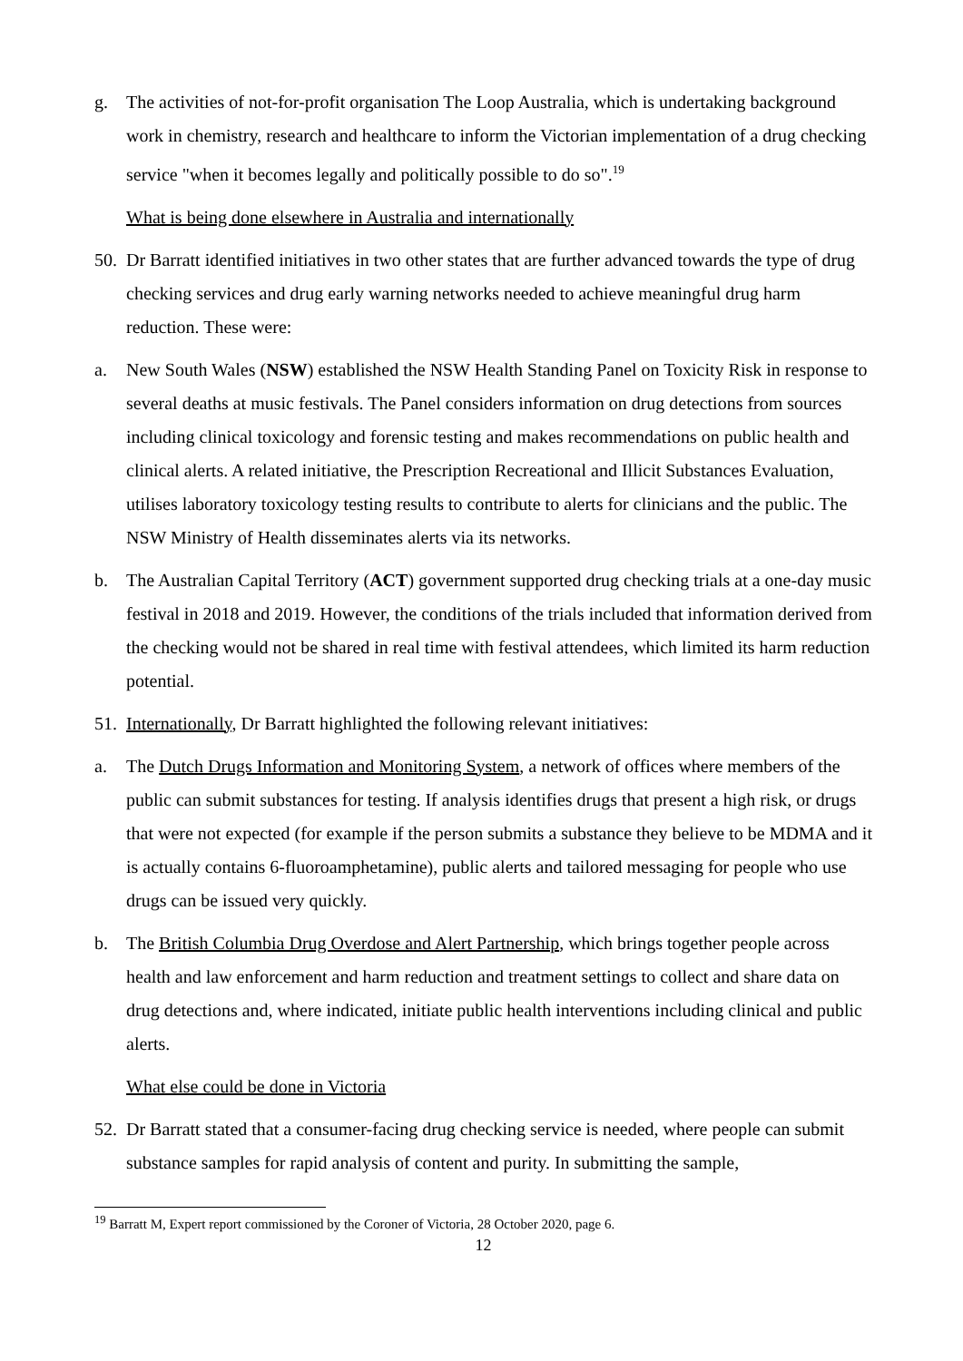g. The activities of not-for-profit organisation The Loop Australia, which is undertaking background work in chemistry, research and healthcare to inform the Victorian implementation of a drug checking service "when it becomes legally and politically possible to do so".<sup>19</sup>
What is being done elsewhere in Australia and internationally
50.
Dr Barratt identified initiatives in two other states that are further advanced towards the type of drug checking services and drug early warning networks needed to achieve meaningful drug harm reduction. These were:
a. New South Wales (NSW) established the NSW Health Standing Panel on Toxicity Risk in response to several deaths at music festivals. The Panel considers information on drug detections from sources including clinical toxicology and forensic testing and makes recommendations on public health and clinical alerts. A related initiative, the Prescription Recreational and Illicit Substances Evaluation, utilises laboratory toxicology testing results to contribute to alerts for clinicians and the public. The NSW Ministry of Health disseminates alerts via its networks.
b. The Australian Capital Territory (ACT) government supported drug checking trials at a one-day music festival in 2018 and 2019. However, the conditions of the trials included that information derived from the checking would not be shared in real time with festival attendees, which limited its harm reduction potential.
51.
Internationally, Dr Barratt highlighted the following relevant initiatives:
a. The Dutch Drugs Information and Monitoring System, a network of offices where members of the public can submit substances for testing. If analysis identifies drugs that present a high risk, or drugs that were not expected (for example if the person submits a substance they believe to be MDMA and it is actually contains 6-fluoroamphetamine), public alerts and tailored messaging for people who use drugs can be issued very quickly.
b. The British Columbia Drug Overdose and Alert Partnership, which brings together people across health and law enforcement and harm reduction and treatment settings to collect and share data on drug detections and, where indicated, initiate public health interventions including clinical and public alerts.
What else could be done in Victoria
52.
Dr Barratt stated that a consumer-facing drug checking service is needed, where people can submit substance samples for rapid analysis of content and purity. In submitting the sample,
<sup>19</sup> Barratt M, Expert report commissioned by the Coroner of Victoria, 28 October 2020, page 6.
12